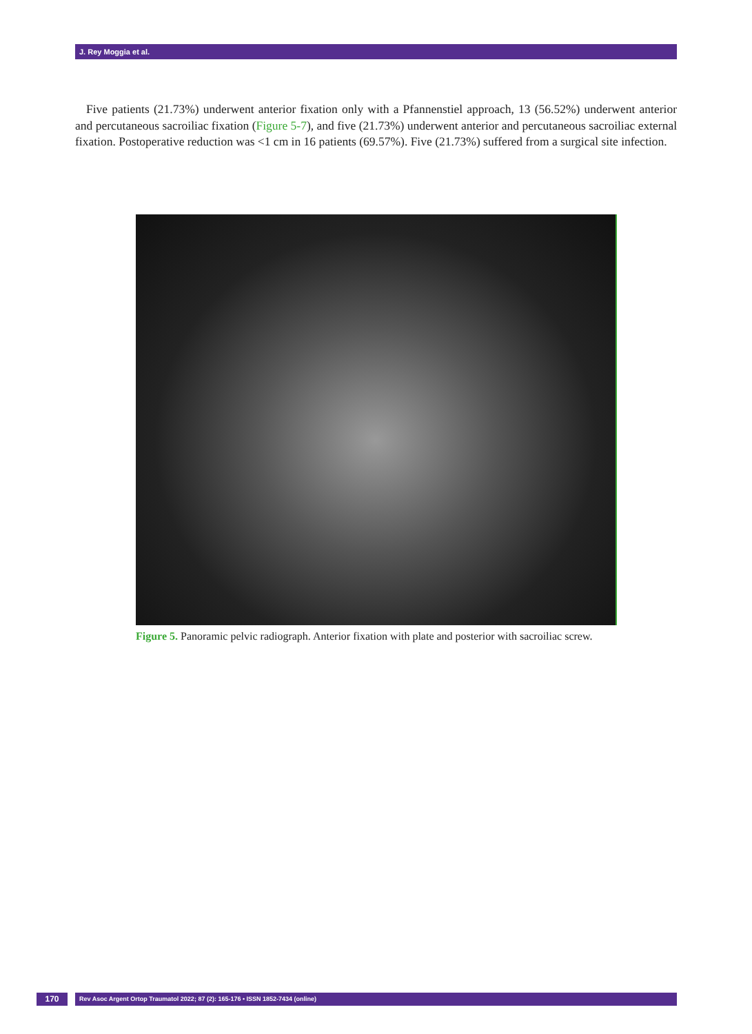J. Rey Moggia et al.
Five patients (21.73%) underwent anterior fixation only with a Pfannenstiel approach, 13 (56.52%) underwent anterior and percutaneous sacroiliac fixation (Figure 5-7), and five (21.73%) underwent anterior and percutaneous sacroiliac external fixation. Postoperative reduction was <1 cm in 16 patients (69.57%). Five (21.73%) suffered from a surgical site infection.
Figure 5. Panoramic pelvic radiograph. Anterior fixation with plate and posterior with sacroiliac screw.
170
Rev Asoc Argent Ortop Traumatol 2022; 87 (2): 165-176 • ISSN 1852-7434 (online)